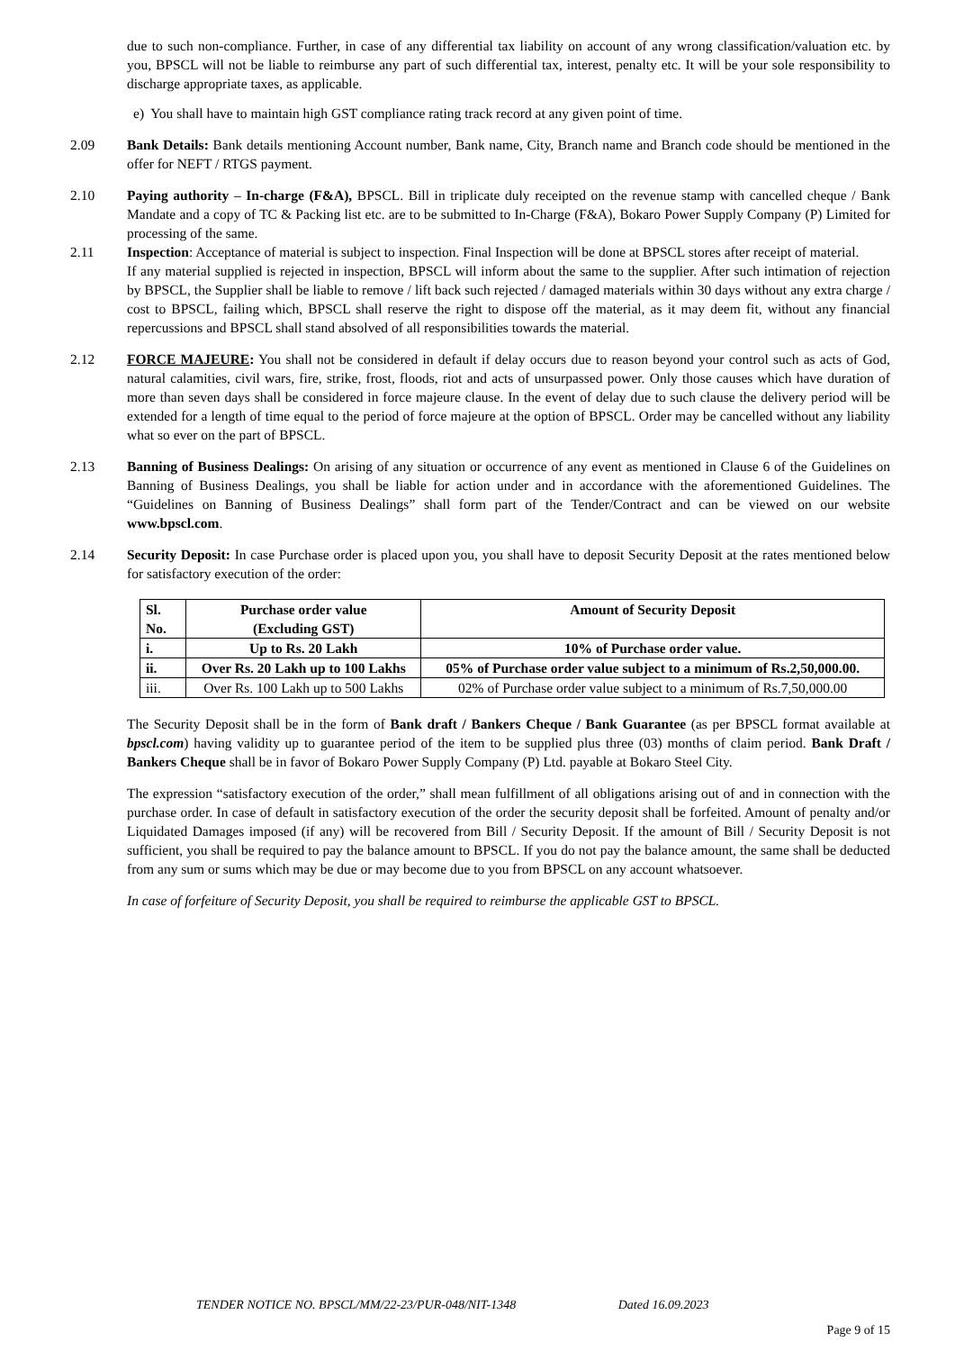due to such non-compliance. Further, in case of any differential tax liability on account of any wrong classification/valuation etc. by you, BPSCL will not be liable to reimburse any part of such differential tax, interest, penalty etc. It will be your sole responsibility to discharge appropriate taxes, as applicable.
e) You shall have to maintain high GST compliance rating track record at any given point of time.
2.09 Bank Details: Bank details mentioning Account number, Bank name, City, Branch name and Branch code should be mentioned in the offer for NEFT / RTGS payment.
2.10 Paying authority – In-charge (F&A), BPSCL. Bill in triplicate duly receipted on the revenue stamp with cancelled cheque / Bank Mandate and a copy of TC & Packing list etc. are to be submitted to In-Charge (F&A), Bokaro Power Supply Company (P) Limited for processing of the same.
2.11 Inspection: Acceptance of material is subject to inspection. Final Inspection will be done at BPSCL stores after receipt of material.
If any material supplied is rejected in inspection, BPSCL will inform about the same to the supplier. After such intimation of rejection by BPSCL, the Supplier shall be liable to remove / lift back such rejected / damaged materials within 30 days without any extra charge / cost to BPSCL, failing which, BPSCL shall reserve the right to dispose off the material, as it may deem fit, without any financial repercussions and BPSCL shall stand absolved of all responsibilities towards the material.
2.12 FORCE MAJEURE: You shall not be considered in default if delay occurs due to reason beyond your control such as acts of God, natural calamities, civil wars, fire, strike, frost, floods, riot and acts of unsurpassed power. Only those causes which have duration of more than seven days shall be considered in force majeure clause. In the event of delay due to such clause the delivery period will be extended for a length of time equal to the period of force majeure at the option of BPSCL. Order may be cancelled without any liability what so ever on the part of BPSCL.
2.13 Banning of Business Dealings: On arising of any situation or occurrence of any event as mentioned in Clause 6 of the Guidelines on Banning of Business Dealings, you shall be liable for action under and in accordance with the aforementioned Guidelines. The “Guidelines on Banning of Business Dealings” shall form part of the Tender/Contract and can be viewed on our website www.bpscl.com.
2.14 Security Deposit: In case Purchase order is placed upon you, you shall have to deposit Security Deposit at the rates mentioned below for satisfactory execution of the order:
| Sl. No. | Purchase order value (Excluding GST) | Amount of Security Deposit |
| --- | --- | --- |
| i. | Up to Rs. 20 Lakh | 10% of Purchase order value. |
| ii. | Over Rs. 20 Lakh up to 100 Lakhs | 05% of Purchase order value subject to a minimum of Rs.2,50,000.00. |
| iii. | Over Rs. 100 Lakh up to 500 Lakhs | 02% of Purchase order value subject to a minimum of Rs.7,50,000.00 |
The Security Deposit shall be in the form of Bank draft / Bankers Cheque / Bank Guarantee (as per BPSCL format available at bpscl.com) having validity up to guarantee period of the item to be supplied plus three (03) months of claim period. Bank Draft / Bankers Cheque shall be in favor of Bokaro Power Supply Company (P) Ltd. payable at Bokaro Steel City.
The expression “satisfactory execution of the order,” shall mean fulfillment of all obligations arising out of and in connection with the purchase order. In case of default in satisfactory execution of the order the security deposit shall be forfeited. Amount of penalty and/or Liquidated Damages imposed (if any) will be recovered from Bill / Security Deposit. If the amount of Bill / Security Deposit is not sufficient, you shall be required to pay the balance amount to BPSCL. If you do not pay the balance amount, the same shall be deducted from any sum or sums which may be due or may become due to you from BPSCL on any account whatsoever.
In case of forfeiture of Security Deposit, you shall be required to reimburse the applicable GST to BPSCL.
TENDER NOTICE NO. BPSCL/MM/22-23/PUR-048/NIT-1348 Dated 16.09.2023
Page 9 of 15